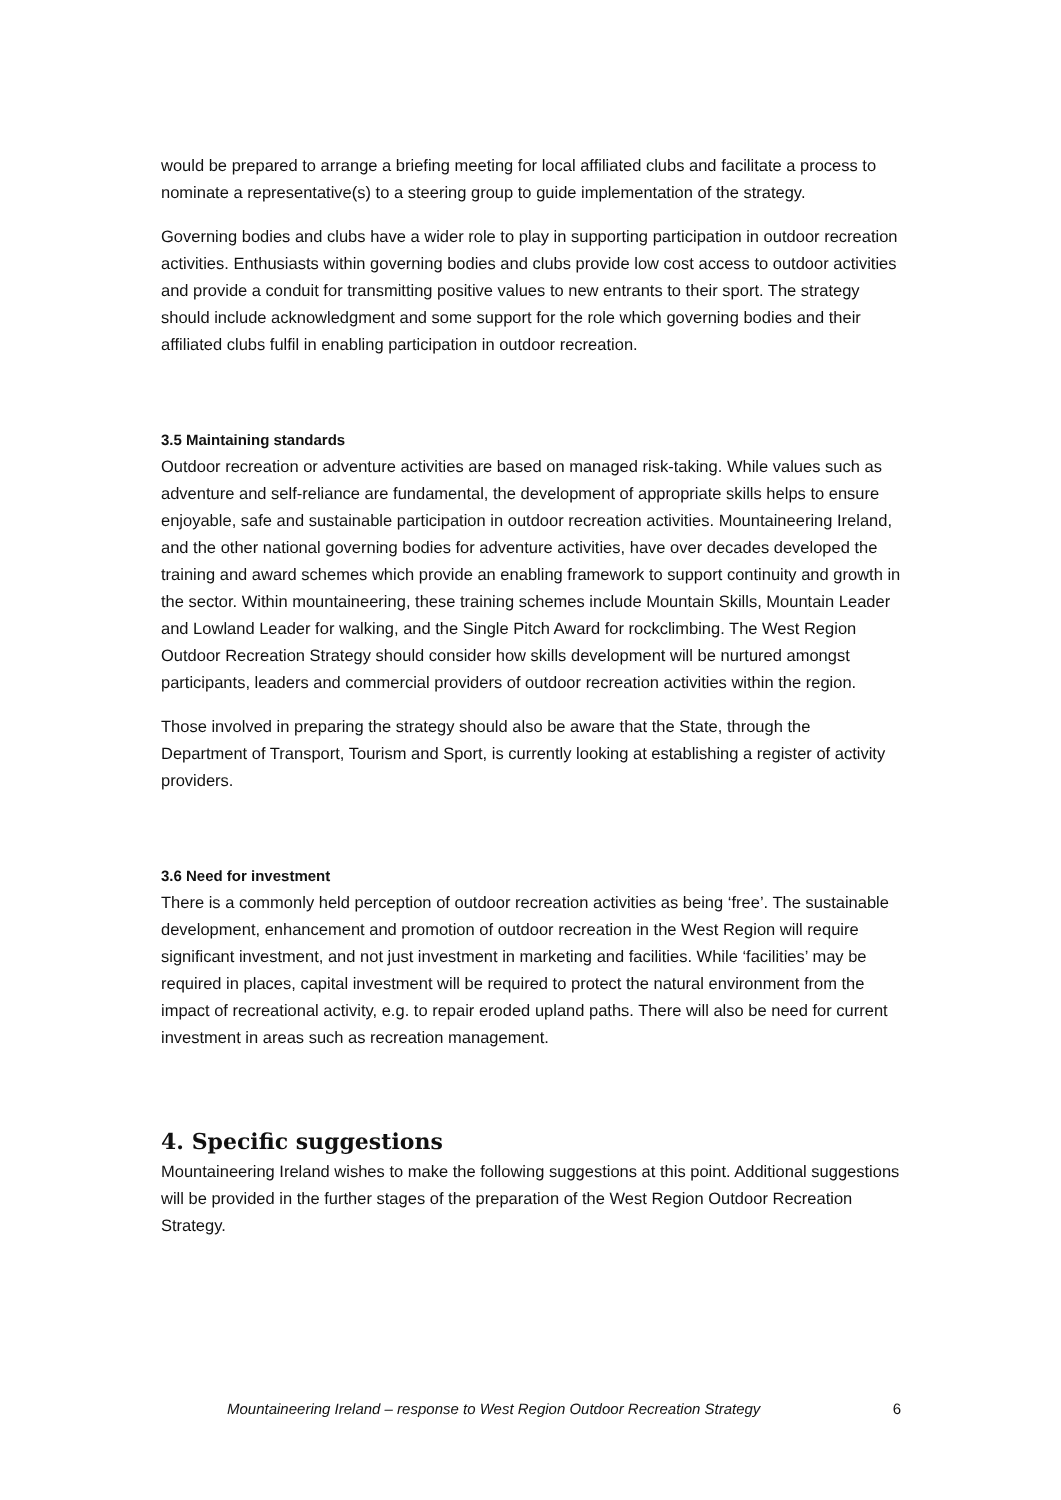would be prepared to arrange a briefing meeting for local affiliated clubs and facilitate a process to nominate a representative(s) to a steering group to guide implementation of the strategy.
Governing bodies and clubs have a wider role to play in supporting participation in outdoor recreation activities. Enthusiasts within governing bodies and clubs provide low cost access to outdoor activities and provide a conduit for transmitting positive values to new entrants to their sport. The strategy should include acknowledgment and some support for the role which governing bodies and their affiliated clubs fulfil in enabling participation in outdoor recreation.
3.5 Maintaining standards
Outdoor recreation or adventure activities are based on managed risk-taking. While values such as adventure and self-reliance are fundamental, the development of appropriate skills helps to ensure enjoyable, safe and sustainable participation in outdoor recreation activities. Mountaineering Ireland, and the other national governing bodies for adventure activities, have over decades developed the training and award schemes which provide an enabling framework to support continuity and growth in the sector. Within mountaineering, these training schemes include Mountain Skills, Mountain Leader and Lowland Leader for walking, and the Single Pitch Award for rockclimbing. The West Region Outdoor Recreation Strategy should consider how skills development will be nurtured amongst participants, leaders and commercial providers of outdoor recreation activities within the region.
Those involved in preparing the strategy should also be aware that the State, through the Department of Transport, Tourism and Sport, is currently looking at establishing a register of activity providers.
3.6 Need for investment
There is a commonly held perception of outdoor recreation activities as being ‘free’. The sustainable development, enhancement and promotion of outdoor recreation in the West Region will require significant investment, and not just investment in marketing and facilities. While ‘facilities’ may be required in places, capital investment will be required to protect the natural environment from the impact of recreational activity, e.g. to repair eroded upland paths. There will also be need for current investment in areas such as recreation management.
4. Specific suggestions
Mountaineering Ireland wishes to make the following suggestions at this point. Additional suggestions will be provided in the further stages of the preparation of the West Region Outdoor Recreation Strategy.
Mountaineering Ireland – response to West Region Outdoor Recreation Strategy 6